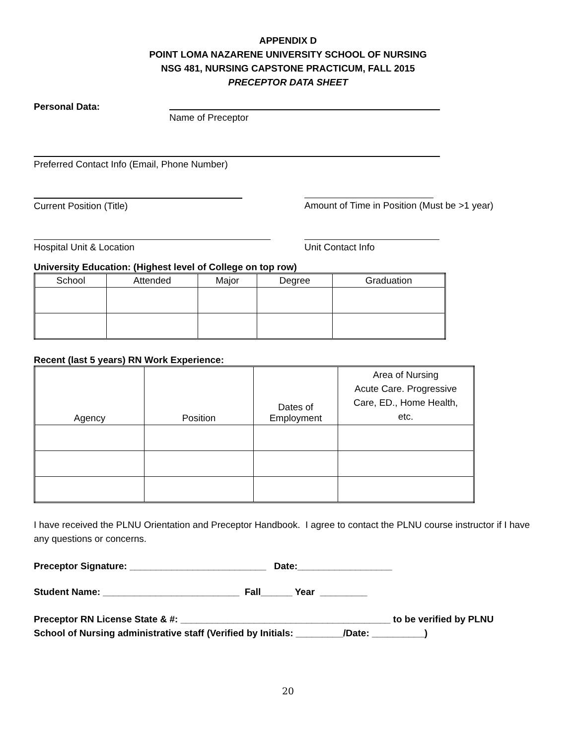APPENDIX D
POINT LOMA NAZARENE UNIVERSITY SCHOOL OF NURSING
NSG 481, NURSING CAPSTONE PRACTICUM, FALL 2015
PRECEPTOR DATA SHEET
Personal Data:
Name of Preceptor
Preferred Contact Info (Email, Phone Number)
Current Position (Title) Amount of Time in Position (Must be >1 year)
Hospital Unit & Location Unit Contact Info
University Education: (Highest level of College on top row)
| School | Attended | Major | Degree | Graduation |
| --- | --- | --- | --- | --- |
Recent (last 5 years) RN Work Experience:
| Agency | Position | Dates of Employment | Area of Nursing Acute Care. Progressive Care, ED., Home Health, etc. |
| --- | --- | --- | --- |
I have received the PLNU Orientation and Preceptor Handbook. I agree to contact the PLNU course instructor if I have any questions or concerns.
Preceptor Signature: __________________________ Date:__________________
Student Name: __________________________ Fall______ Year _________
Preceptor RN License State & #: ________________________________________ to be verified by PLNU
School of Nursing administrative staff (Verified by Initials: _________/Date: __________)
20